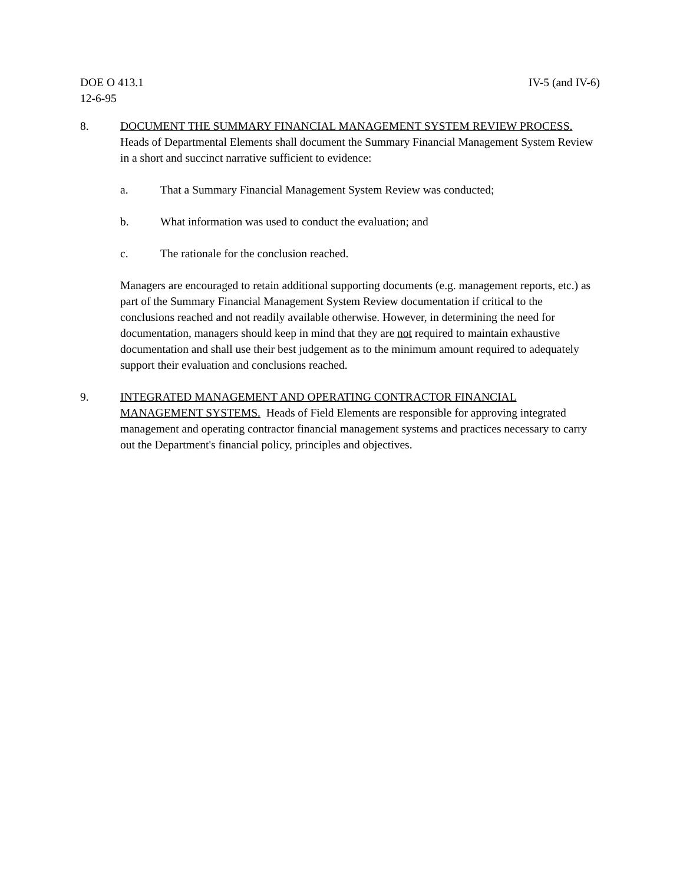DOE O 413.1
12-6-95
IV-5 (and IV-6)
8. DOCUMENT THE SUMMARY FINANCIAL MANAGEMENT SYSTEM REVIEW PROCESS. Heads of Departmental Elements shall document the Summary Financial Management System Review in a short and succinct narrative sufficient to evidence:
a. That a Summary Financial Management System Review was conducted;
b. What information was used to conduct the evaluation; and
c. The rationale for the conclusion reached.
Managers are encouraged to retain additional supporting documents (e.g. management reports, etc.) as part of the Summary Financial Management System Review documentation if critical to the conclusions reached and not readily available otherwise. However, in determining the need for documentation, managers should keep in mind that they are not required to maintain exhaustive documentation and shall use their best judgement as to the minimum amount required to adequately support their evaluation and conclusions reached.
9. INTEGRATED MANAGEMENT AND OPERATING CONTRACTOR FINANCIAL MANAGEMENT SYSTEMS. Heads of Field Elements are responsible for approving integrated management and operating contractor financial management systems and practices necessary to carry out the Department's financial policy, principles and objectives.